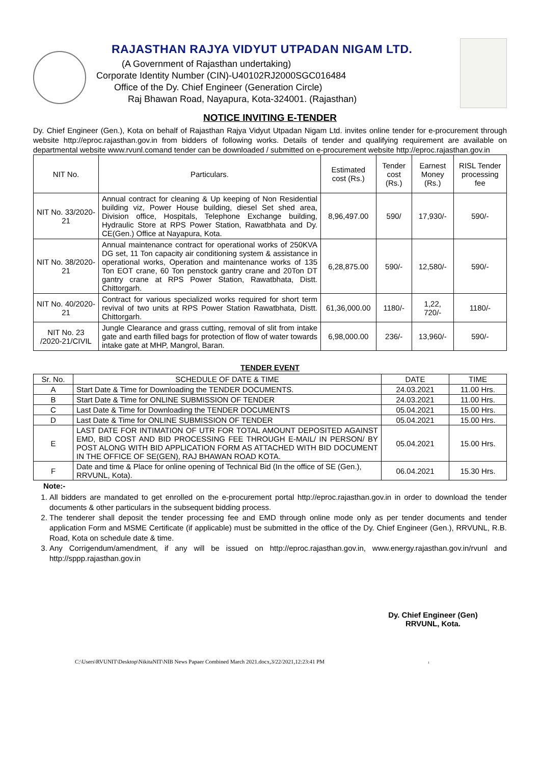RAJASTHAN RAJYA VIDYUT UTPADAN NIGAM LTD.
(A Government of Rajasthan undertaking)
Corporate Identity Number (CIN)-U40102RJ2000SGC016484
Office of the Dy. Chief Engineer (Generation Circle)
Raj Bhawan Road, Nayapura, Kota-324001. (Rajasthan)
NOTICE INVITING E-TENDER
Dy. Chief Engineer (Gen.), Kota on behalf of Rajasthan Rajya Vidyut Utpadan Nigam Ltd. invites online tender for e-procurement through website http://eproc.rajasthan.gov.in from bidders of following works. Details of tender and qualifying requirement are available on departmental website www.rvunl.comand tender can be downloaded / submitted on e-procurement website http://eproc.rajasthan.gov.in
| NIT No. | Particulars. | Estimated cost (Rs.) | Tender cost (Rs.) | Earnest Money (Rs.) | RISL Tender processing fee |
| --- | --- | --- | --- | --- | --- |
| NIT No. 33/2020-21 | Annual contract for cleaning & Up keeping of Non Residential building viz, Power House building, diesel Set shed area, Division office, Hospitals, Telephone Exchange building, Hydraulic Store at RPS Power Station, Rawatbhata and Dy. CE(Gen.) Office at Nayapura, Kota. | 8,96,497.00 | 590/ | 17,930/- | 590/- |
| NIT No. 38/2020-21 | Annual maintenance contract for operational works of 250KVA DG set, 11 Ton capacity air conditioning system & assistance in operational works, Operation and maintenance works of 135 Ton EOT crane, 60 Ton penstock gantry crane and 20Ton DT gantry crane at RPS Power Station, Rawatbhata, Distt. Chittorgarh. | 6,28,875.00 | 590/- | 12,580/- | 590/- |
| NIT No. 40/2020-21 | Contract for various specialized works required for short term revival of two units at RPS Power Station Rawatbhata, Distt. Chittorgarh. | 61,36,000.00 | 1180/- | 1,22, 720/- | 1180/- |
| NIT No. 23 /2020-21/CIVIL | Jungle Clearance and grass cutting, removal of slit from intake gate and earth filled bags for protection of flow of water towards intake gate at MHP, Mangrol, Baran. | 6,98,000.00 | 236/- | 13,960/- | 590/- |
TENDER EVENT
| Sr. No. | SCHEDULE OF DATE & TIME | DATE | TIME |
| A | Start Date & Time for Downloading the TENDER DOCUMENTS. | 24.03.2021 | 11.00 Hrs. |
| B | Start Date & Time for ONLINE SUBMISSION OF TENDER | 24.03.2021 | 11.00 Hrs. |
| C | Last Date & Time for Downloading the TENDER DOCUMENTS | 05.04.2021 | 15.00 Hrs. |
| D | Last Date & Time for ONLINE SUBMISSION OF TENDER | 05.04.2021 | 15.00 Hrs. |
| E | LAST DATE FOR INTIMATION OF UTR FOR TOTAL AMOUNT DEPOSITED AGAINST EMD, BID COST AND BID PROCESSING FEE THROUGH E-MAIL/ IN PERSON/ BY POST ALONG WITH BID APPLICATION FORM AS ATTACHED WITH BID DOCUMENT IN THE OFFICE OF SE(GEN), RAJ BHAWAN ROAD KOTA. | 05.04.2021 | 15.00 Hrs. |
| F | Date and time & Place for online opening of Technical Bid (In the office of SE (Gen.), RRVUNL, Kota). | 06.04.2021 | 15.30 Hrs. |
Note:-
1. All bidders are mandated to get enrolled on the e-procurement portal http://eproc.rajasthan.gov.in in order to download the tender documents & other particulars in the subsequent bidding process.
2. The tenderer shall deposit the tender processing fee and EMD through online mode only as per tender documents and tender application Form and MSME Certificate (if applicable) must be submitted in the office of the Dy. Chief Engineer (Gen.), RRVUNL, R.B. Road, Kota on schedule date & time.
3. Any Corrigendum/amendment, if any will be issued on http://eproc.rajasthan.gov.in, www.energy.rajasthan.gov.in/rvunl and http://sppp.rajasthan.gov.in
Dy. Chief Engineer (Gen)
RRVUNL, Kota.
C:\Users\RVUNIT\Desktop\NikitaNIT\NIB News Papaer Combined March 2021.docx,3/22/2021,12:23:41 PM 1